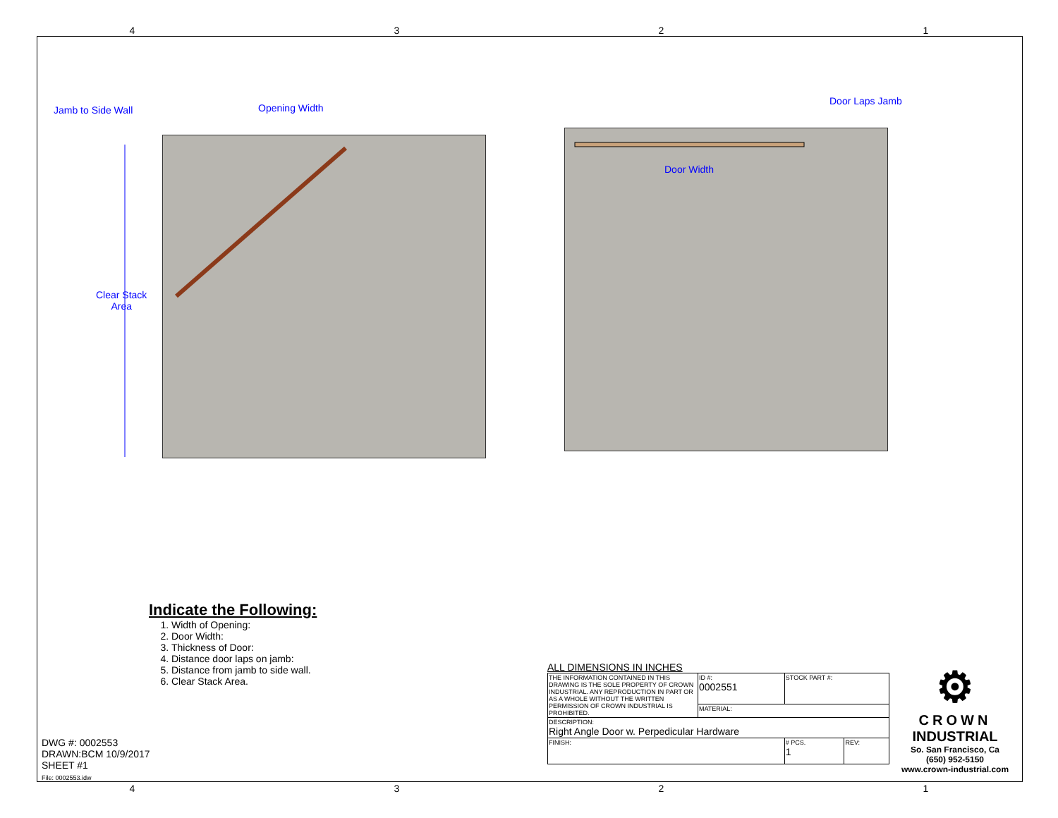4321
Jamb to Side Wall Opening Width
Door Laps Jamb
Door Width
Clear Stack
Area
Indicate the Following:
1. Width of Opening:
2. Door Width:
3. Thickness of Door:
4. Distance door laps on jamb:
5. Distance from jamb to side wall.
6. Clear Stack Area.
DWG #: 0002553
DRAWN:BCM 10/9/2017
SHEET #1
File: 0002553.idw
ALL DIMENSIONS IN INCHES
| THE INFORMATION CONTAINED IN THIS DRAWING IS THE SOLE PROPERTY OF CROWN INDUSTRIAL. ANY REPRODUCTION IN PART OR AS A WHOLE WITHOUT THE WRITTEN PERMISSION OF CROWN INDUSTRIAL IS PROHIBITED. | ID #: 0002551 | STOCK PART #: | |
| | MATERIAL: | | |
| DESCRIPTION: Right Angle Door w. Perpedicular Hardware | | | |
| FINISH: | | # PCS. 1 | REV: |
⚙
CROWN
INDUSTRIAL
So. San Francisco, Ca
(650) 952-5150
www.crown-industrial.com
4321